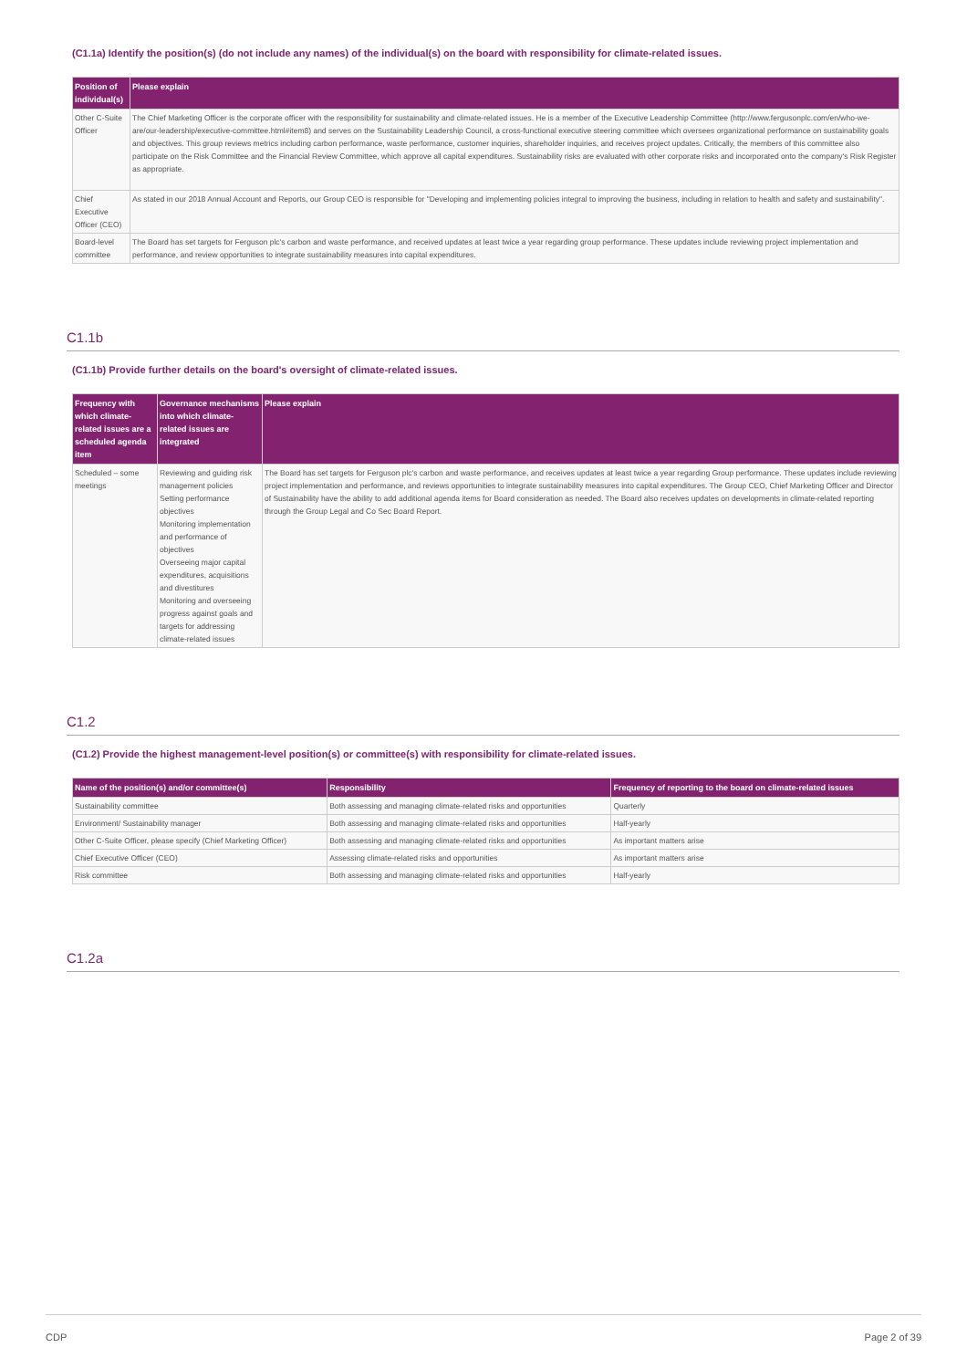(C1.1a) Identify the position(s) (do not include any names) of the individual(s) on the board with responsibility for climate-related issues.
| Position of individual(s) | Please explain |
| --- | --- |
| Other C-Suite Officer | The Chief Marketing Officer is the corporate officer with the responsibility for sustainability and climate-related issues. He is a member of the Executive Leadership Committee (http://www.fergusonplc.com/en/who-we-are/our-leadership/executive-committee.html#item8) and serves on the Sustainability Leadership Council, a cross-functional executive steering committee which oversees organizational performance on sustainability goals and objectives. This group reviews metrics including carbon performance, waste performance, customer inquiries, shareholder inquiries, and receives project updates. Critically, the members of this committee also participate on the Risk Committee and the Financial Review Committee, which approve all capital expenditures. Sustainability risks are evaluated with other corporate risks and incorporated onto the company's Risk Register as appropriate. |
| Chief Executive Officer (CEO) | As stated in our 2018 Annual Account and Reports, our Group CEO is responsible for "Developing and implementing policies integral to improving the business, including in relation to health and safety and sustainability". |
| Board-level committee | The Board has set targets for Ferguson plc's carbon and waste performance, and received updates at least twice a year regarding group performance. These updates include reviewing project implementation and performance, and review opportunities to integrate sustainability measures into capital expenditures. |
C1.1b
(C1.1b) Provide further details on the board's oversight of climate-related issues.
| Frequency with which climate-related issues are a scheduled agenda item | Governance mechanisms into which climate-related issues are integrated | Please explain |
| --- | --- | --- |
| Scheduled – some meetings | Reviewing and guiding risk management policies Setting performance objectives Monitoring implementation and performance of objectives Overseeing major capital expenditures, acquisitions and divestitures Monitoring and overseeing progress against goals and targets for addressing climate-related issues | The Board has set targets for Ferguson plc's carbon and waste performance, and receives updates at least twice a year regarding Group performance. These updates include reviewing project implementation and performance, and reviews opportunities to integrate sustainability measures into capital expenditures. The Group CEO, Chief Marketing Officer and Director of Sustainability have the ability to add additional agenda items for Board consideration as needed. The Board also receives updates on developments in climate-related reporting through the Group Legal and Co Sec Board Report. |
C1.2
(C1.2) Provide the highest management-level position(s) or committee(s) with responsibility for climate-related issues.
| Name of the position(s) and/or committee(s) | Responsibility | Frequency of reporting to the board on climate-related issues |
| --- | --- | --- |
| Sustainability committee | Both assessing and managing climate-related risks and opportunities | Quarterly |
| Environment/ Sustainability manager | Both assessing and managing climate-related risks and opportunities | Half-yearly |
| Other C-Suite Officer, please specify (Chief Marketing Officer) | Both assessing and managing climate-related risks and opportunities | As important matters arise |
| Chief Executive Officer (CEO) | Assessing climate-related risks and opportunities | As important matters arise |
| Risk committee | Both assessing and managing climate-related risks and opportunities | Half-yearly |
C1.2a
CDP Page 2 of 39